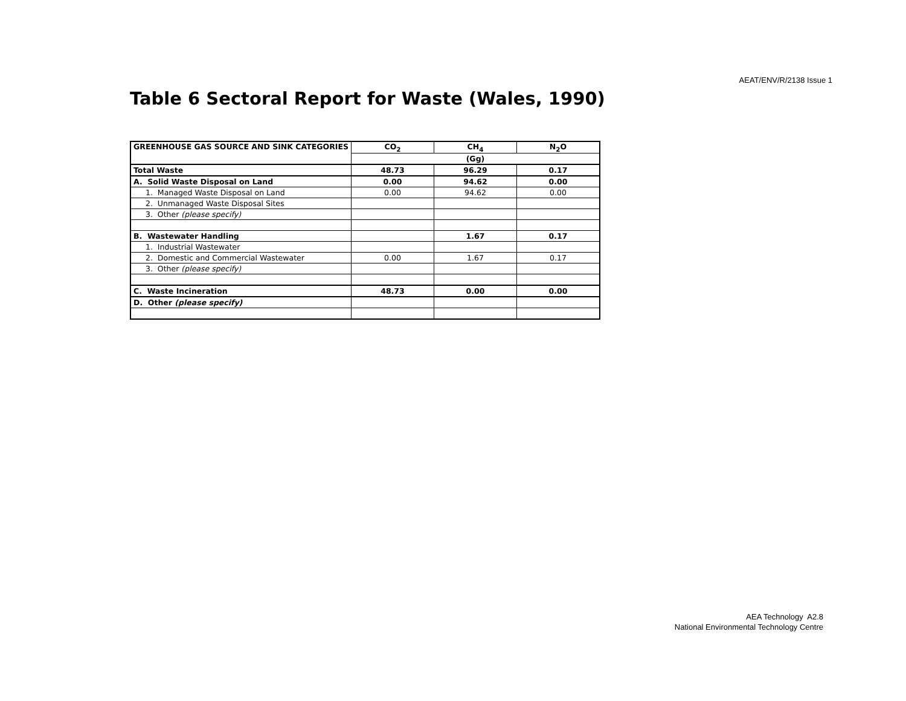AEAT/ENV/R/2138 Issue 1
Table 6 Sectoral Report for Waste (Wales, 1990)
| GREENHOUSE GAS SOURCE AND SINK CATEGORIES | CO<sub>2</sub> | CH<sub>4</sub> | N<sub>2</sub>O |
| --- | --- | --- | --- |
| | (Gg) | | |
| Total Waste | 48.73 | 96.29 | 0.17 |
| A. Solid Waste Disposal on Land | 0.00 | 94.62 | 0.00 |
| 1. Managed Waste Disposal on Land | 0.00 | 94.62 | 0.00 |
| 2. Unmanaged Waste Disposal Sites | | | |
| 3. Other (please specify) | | | |
| B. Wastewater Handling | | 1.67 | 0.17 |
| 1. Industrial Wastewater | | | |
| 2. Domestic and Commercial Wastewater | 0.00 | 1.67 | 0.17 |
| 3. Other (please specify) | | | |
| C. Waste Incineration | 48.73 | 0.00 | 0.00 |
| D. Other (please specify) | | | |
AEA Technology A2.8
National Environmental Technology Centre